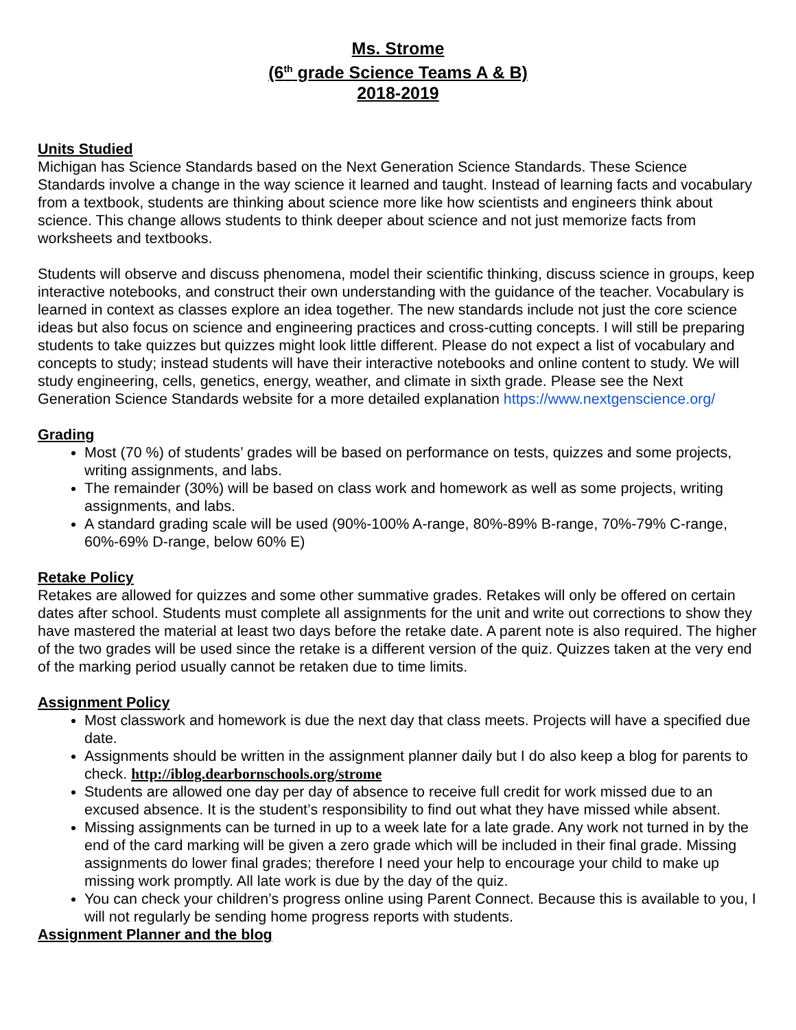Ms. Strome
(6<sup>th</sup> grade Science Teams A & B)
2018-2019
Units Studied
Michigan has Science Standards based on the Next Generation Science Standards. These Science Standards involve a change in the way science it learned and taught. Instead of learning facts and vocabulary from a textbook, students are thinking about science more like how scientists and engineers think about science. This change allows students to think deeper about science and not just memorize facts from worksheets and textbooks.
Students will observe and discuss phenomena, model their scientific thinking, discuss science in groups, keep interactive notebooks, and construct their own understanding with the guidance of the teacher. Vocabulary is learned in context as classes explore an idea together. The new standards include not just the core science ideas but also focus on science and engineering practices and cross-cutting concepts. I will still be preparing students to take quizzes but quizzes might look little different. Please do not expect a list of vocabulary and concepts to study; instead students will have their interactive notebooks and online content to study. We will study engineering, cells, genetics, energy, weather, and climate in sixth grade. Please see the Next Generation Science Standards website for a more detailed explanation https://www.nextgenscience.org/
Grading
Most (70 %) of students’ grades will be based on performance on tests, quizzes and some projects, writing assignments, and labs.
The remainder (30%) will be based on class work and homework as well as some projects, writing assignments, and labs.
A standard grading scale will be used (90%-100% A-range, 80%-89% B-range, 70%-79% C-range, 60%-69% D-range, below 60% E)
Retake Policy
Retakes are allowed for quizzes and some other summative grades. Retakes will only be offered on certain dates after school. Students must complete all assignments for the unit and write out corrections to show they have mastered the material at least two days before the retake date. A parent note is also required. The higher of the two grades will be used since the retake is a different version of the quiz. Quizzes taken at the very end of the marking period usually cannot be retaken due to time limits.
Assignment Policy
Most classwork and homework is due the next day that class meets. Projects will have a specified due date.
Assignments should be written in the assignment planner daily but I do also keep a blog for parents to check. http://iblog.dearbornschools.org/strome
Students are allowed one day per day of absence to receive full credit for work missed due to an excused absence. It is the student’s responsibility to find out what they have missed while absent.
Missing assignments can be turned in up to a week late for a late grade. Any work not turned in by the end of the card marking will be given a zero grade which will be included in their final grade. Missing assignments do lower final grades; therefore I need your help to encourage your child to make up missing work promptly. All late work is due by the day of the quiz.
You can check your children’s progress online using Parent Connect. Because this is available to you, I will not regularly be sending home progress reports with students.
Assignment Planner and the blog